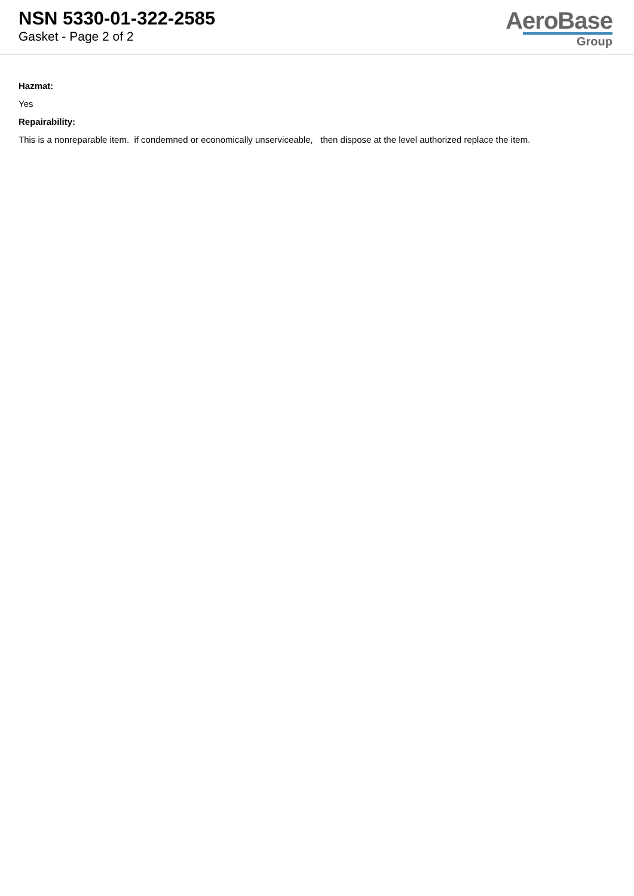NSN 5330-01-322-2585
Gasket - Page 2 of 2
AeroBase
Group
Hazmat:
Yes
Repairability:
This is a nonreparable item. if condemned or economically unserviceable, then dispose at the level authorized replace the item.